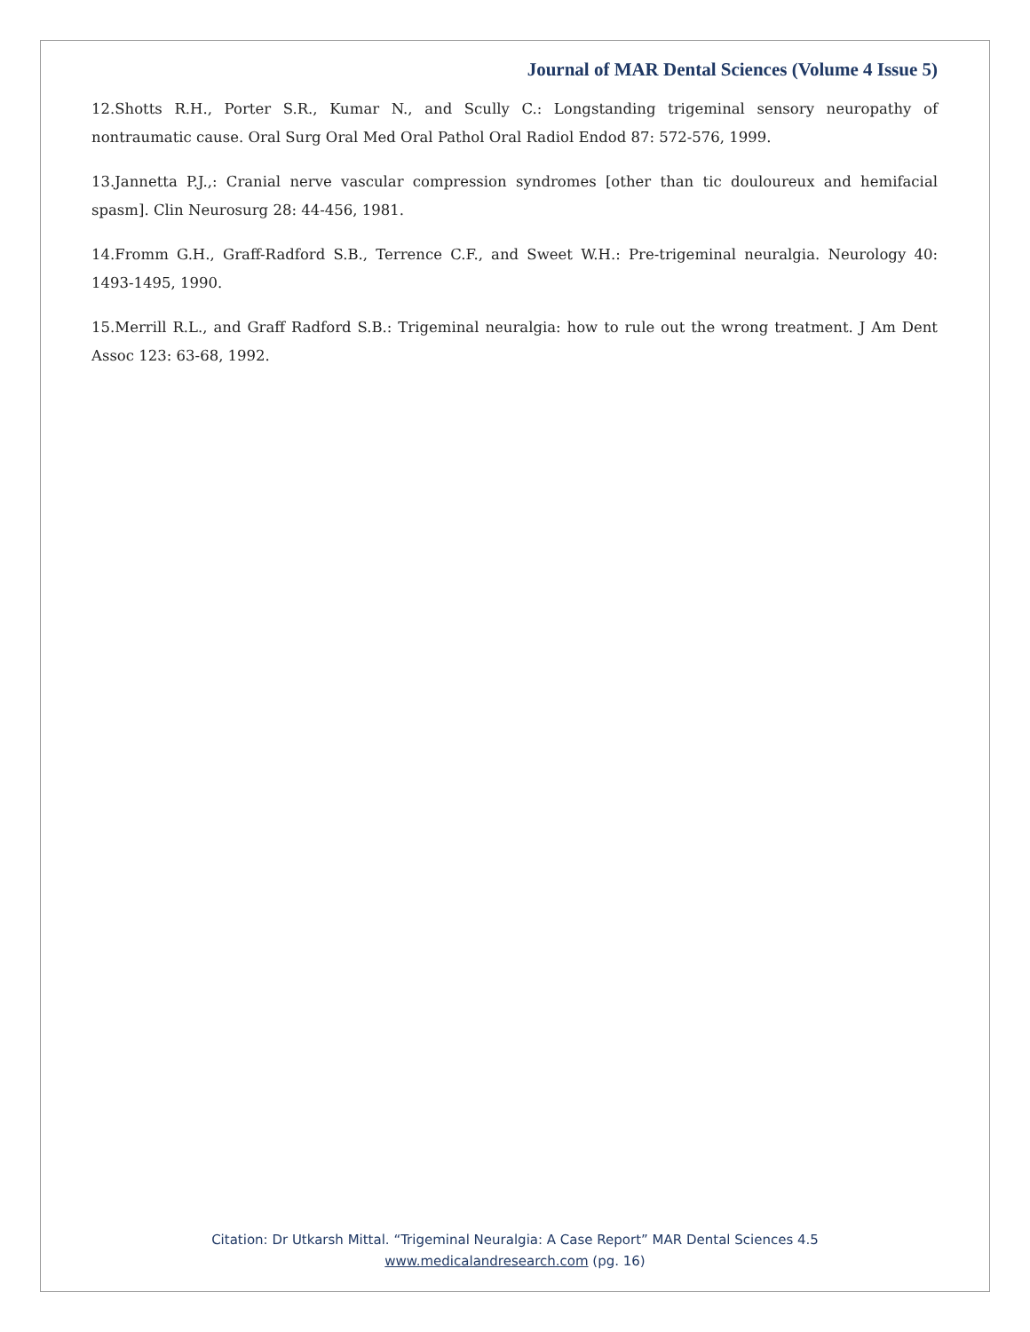Journal of MAR Dental Sciences (Volume 4 Issue 5)
12.Shotts R.H., Porter S.R., Kumar N., and Scully C.: Longstanding trigeminal sensory neuropathy of nontraumatic cause. Oral Surg Oral Med Oral Pathol Oral Radiol Endod 87: 572-576, 1999.
13.Jannetta P.J.,: Cranial nerve vascular compression syndromes [other than tic douloureux and hemifacial spasm]. Clin Neurosurg 28: 44-456, 1981.
14.Fromm G.H., Graff-Radford S.B., Terrence C.F., and Sweet W.H.: Pre-trigeminal neuralgia. Neurology 40: 1493-1495, 1990.
15.Merrill R.L., and Graff Radford S.B.: Trigeminal neuralgia: how to rule out the wrong treatment. J Am Dent Assoc 123: 63-68, 1992.
Citation: Dr Utkarsh Mittal. “Trigeminal Neuralgia: A Case Report” MAR Dental Sciences 4.5
www.medicalandresearch.com (pg. 16)